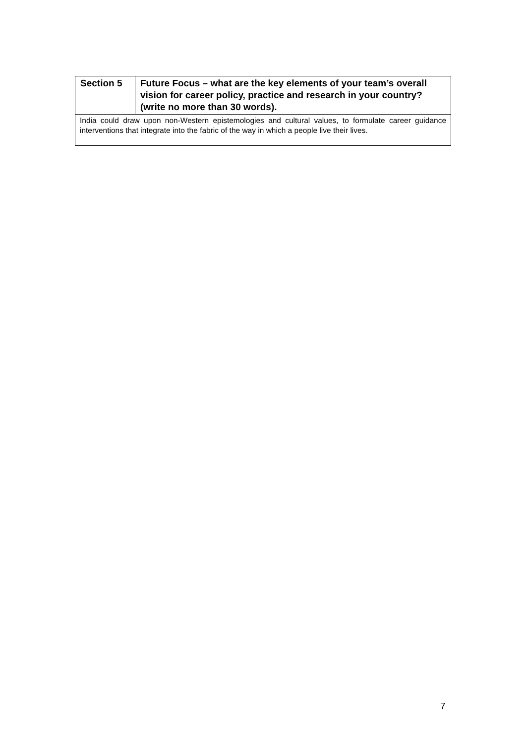| Section 5 | Future Focus – what are the key elements of your team’s overall vision for career policy, practice and research in your country? (write no more than 30 words). |
| India could draw upon non-Western epistemologies and cultural values, to formulate career guidance interventions that integrate into the fabric of the way in which a people live their lives. | |
7